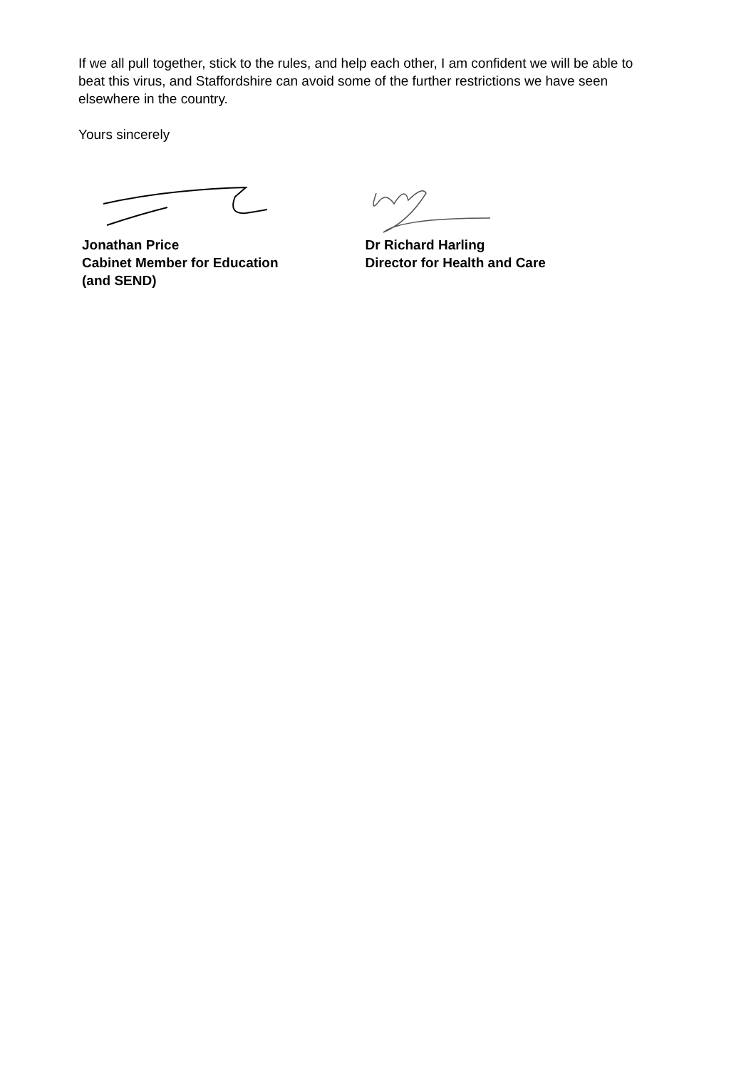If we all pull together, stick to the rules, and help each other, I am confident we will be able to beat this virus, and Staffordshire can avoid some of the further restrictions we have seen elsewhere in the country.
Yours sincerely
Jonathan Price
Cabinet Member for Education
(and SEND)
Dr Richard Harling
Director for Health and Care